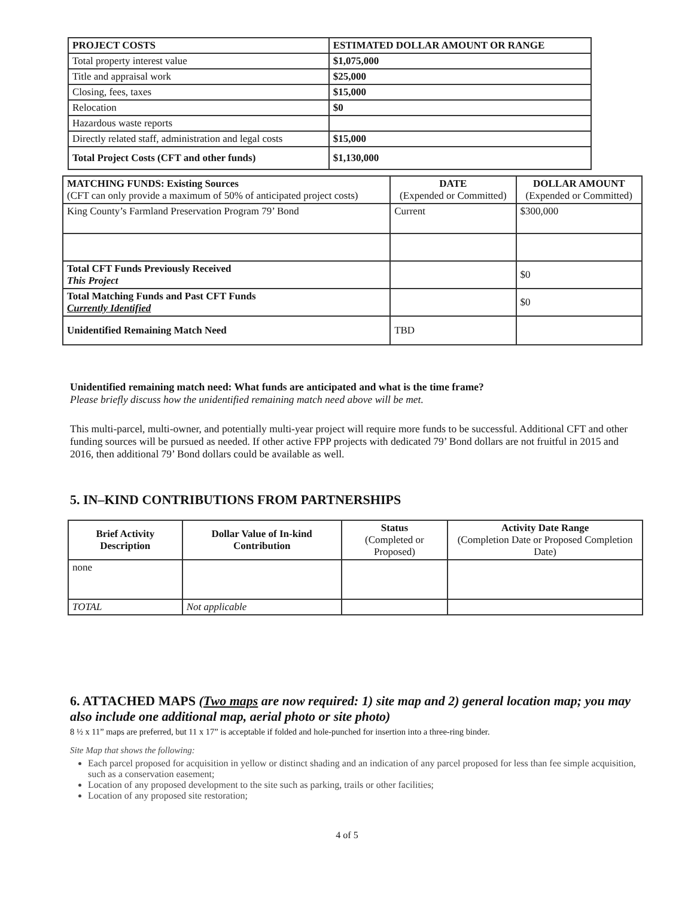| PROJECT COSTS | ESTIMATED DOLLAR AMOUNT OR RANGE |
| --- | --- |
| Total property interest value | $1,075,000 |
| Title and appraisal work | $25,000 |
| Closing, fees, taxes | $15,000 |
| Relocation | $0 |
| Hazardous waste reports | |
| Directly related staff, administration and legal costs | $15,000 |
| Total Project Costs (CFT and other funds) | $1,130,000 |
| MATCHING FUNDS: Existing Sources (CFT can only provide a maximum of 50% of anticipated project costs) | DATE (Expended or Committed) | DOLLAR AMOUNT (Expended or Committed) |
| --- | --- | --- |
| King County’s Farmland Preservation Program 79’ Bond | Current | $300,000 |
| Total CFT Funds Previously Received This Project | | $0 |
| Total Matching Funds and Past CFT Funds Currently Identified | | $0 |
| Unidentified Remaining Match Need | TBD | |
Unidentified remaining match need: What funds are anticipated and what is the time frame?
Please briefly discuss how the unidentified remaining match need above will be met.
This multi-parcel, multi-owner, and potentially multi-year project will require more funds to be successful. Additional CFT and other funding sources will be pursued as needed. If other active FPP projects with dedicated 79’ Bond dollars are not fruitful in 2015 and 2016, then additional 79’ Bond dollars could be available as well.
5. IN–KIND CONTRIBUTIONS FROM PARTNERSHIPS
| Brief Activity Description | Dollar Value of In-kind Contribution | Status (Completed or Proposed) | Activity Date Range (Completion Date or Proposed Completion Date) |
| --- | --- | --- | --- |
| none | | | |
| TOTAL | Not applicable | | |
6. ATTACHED MAPS (Two maps are now required: 1) site map and 2) general location map; you may also include one additional map, aerial photo or site photo)
8 ½ x 11” maps are preferred, but 11 x 17” is acceptable if folded and hole-punched for insertion into a three-ring binder.
Site Map that shows the following:
Each parcel proposed for acquisition in yellow or distinct shading and an indication of any parcel proposed for less than fee simple acquisition, such as a conservation easement;
Location of any proposed development to the site such as parking, trails or other facilities;
Location of any proposed site restoration;
4 of 5